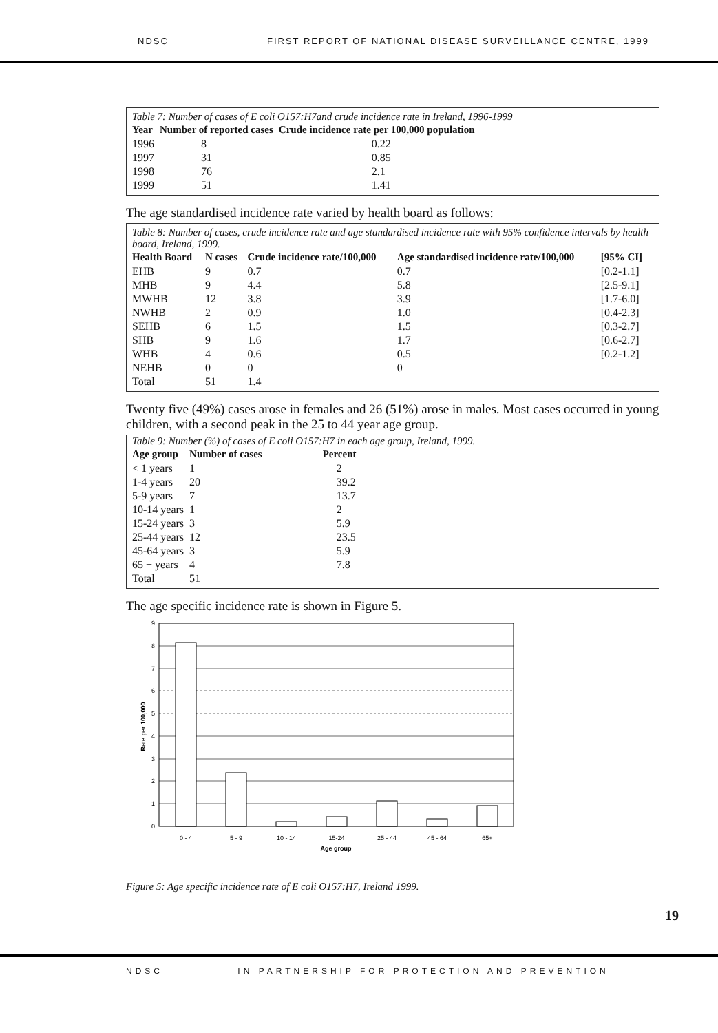NDSC FIRST REPORT OF NATIONAL DISEASE SURVEILLANCE CENTRE, 1999
Table 7: Number of cases of E coli O157:H7and crude incidence rate in Ireland, 1996-1999
| Year | Number of reported cases | Crude incidence rate per 100,000 population |
| --- | --- | --- |
| 1996 | 8 | 0.22 |
| 1997 | 31 | 0.85 |
| 1998 | 76 | 2.1 |
| 1999 | 51 | 1.41 |
The age standardised incidence rate varied by health board as follows:
Table 8: Number of cases, crude incidence rate and age standardised incidence rate with 95% confidence intervals by health board, Ireland, 1999.
| Health Board | N cases | Crude incidence rate/100,000 | Age standardised incidence rate/100,000 | [95% CI] |
| --- | --- | --- | --- | --- |
| EHB | 9 | 0.7 | 0.7 | [0.2-1.1] |
| MHB | 9 | 4.4 | 5.8 | [2.5-9.1] |
| MWHB | 12 | 3.8 | 3.9 | [1.7-6.0] |
| NWHB | 2 | 0.9 | 1.0 | [0.4-2.3] |
| SEHB | 6 | 1.5 | 1.5 | [0.3-2.7] |
| SHB | 9 | 1.6 | 1.7 | [0.6-2.7] |
| WHB | 4 | 0.6 | 0.5 | [0.2-1.2] |
| NEHB | 0 | 0 | 0 | |
| Total | 51 | 1.4 | | |
Twenty five (49%) cases arose in females and 26 (51%) arose in males. Most cases occurred in young children, with a second peak in the 25 to 44 year age group.
Table 9: Number (%) of cases of E coli O157:H7 in each age group, Ireland, 1999.
| Age group | Number of cases | Percent |
| --- | --- | --- |
| < 1 years | 1 | 2 |
| 1-4 years | 20 | 39.2 |
| 5-9 years | 7 | 13.7 |
| 10-14 years | 1 | 2 |
| 15-24 years | 3 | 5.9 |
| 25-44 years | 12 | 23.5 |
| 45-64 years | 3 | 5.9 |
| 65 + years | 4 | 7.8 |
| Total | 51 | |
The age specific incidence rate is shown in Figure 5.
0
1
2
3
4
5
6
7
8
9
0 - 4
5 - 9
10 - 14
15-24
25 - 44
45 - 64
65+
Age group
Rate per 100,000
Figure 5: Age specific incidence rate of E coli O157:H7, Ireland 1999.
19
NDSC IN PARTNERSHIP FOR PROTECTION AND PREVENTION